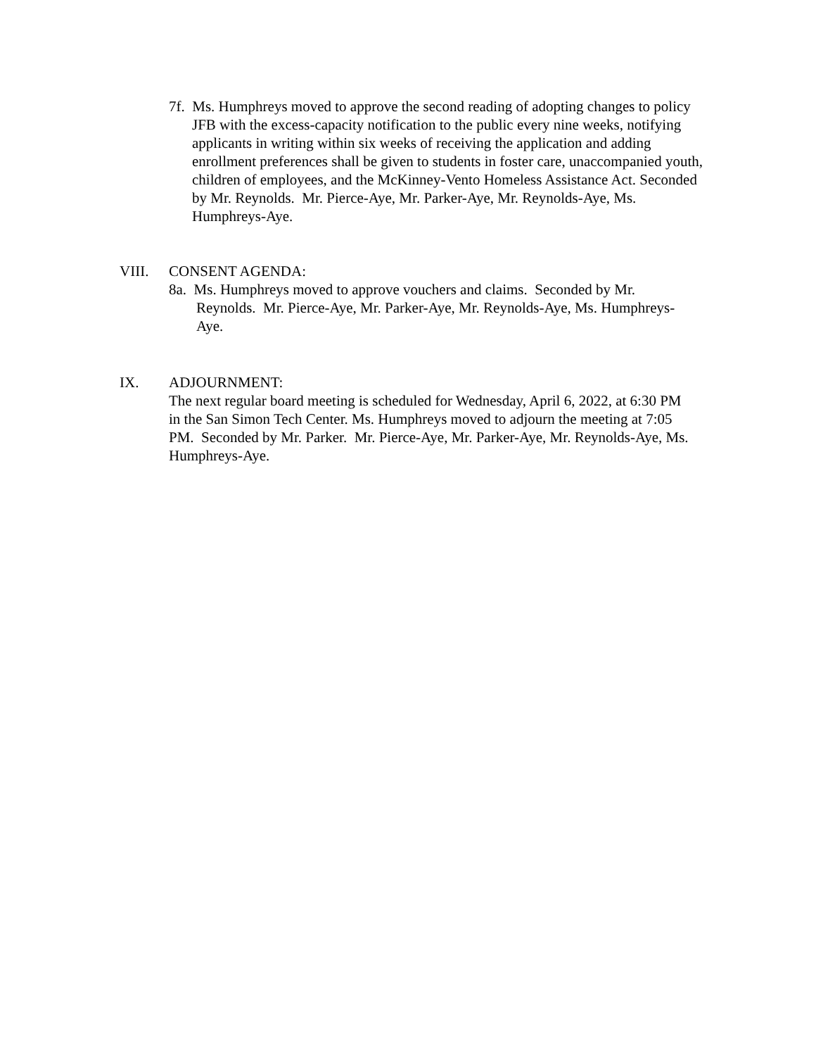7f. Ms. Humphreys moved to approve the second reading of adopting changes to policy JFB with the excess-capacity notification to the public every nine weeks, notifying applicants in writing within six weeks of receiving the application and adding enrollment preferences shall be given to students in foster care, unaccompanied youth, children of employees, and the McKinney-Vento Homeless Assistance Act. Seconded by Mr. Reynolds. Mr. Pierce-Aye, Mr. Parker-Aye, Mr. Reynolds-Aye, Ms. Humphreys-Aye.
VIII. CONSENT AGENDA:
8a. Ms. Humphreys moved to approve vouchers and claims. Seconded by Mr. Reynolds. Mr. Pierce-Aye, Mr. Parker-Aye, Mr. Reynolds-Aye, Ms. Humphreys-Aye.
IX. ADJOURNMENT:
The next regular board meeting is scheduled for Wednesday, April 6, 2022, at 6:30 PM in the San Simon Tech Center. Ms. Humphreys moved to adjourn the meeting at 7:05 PM. Seconded by Mr. Parker. Mr. Pierce-Aye, Mr. Parker-Aye, Mr. Reynolds-Aye, Ms. Humphreys-Aye.